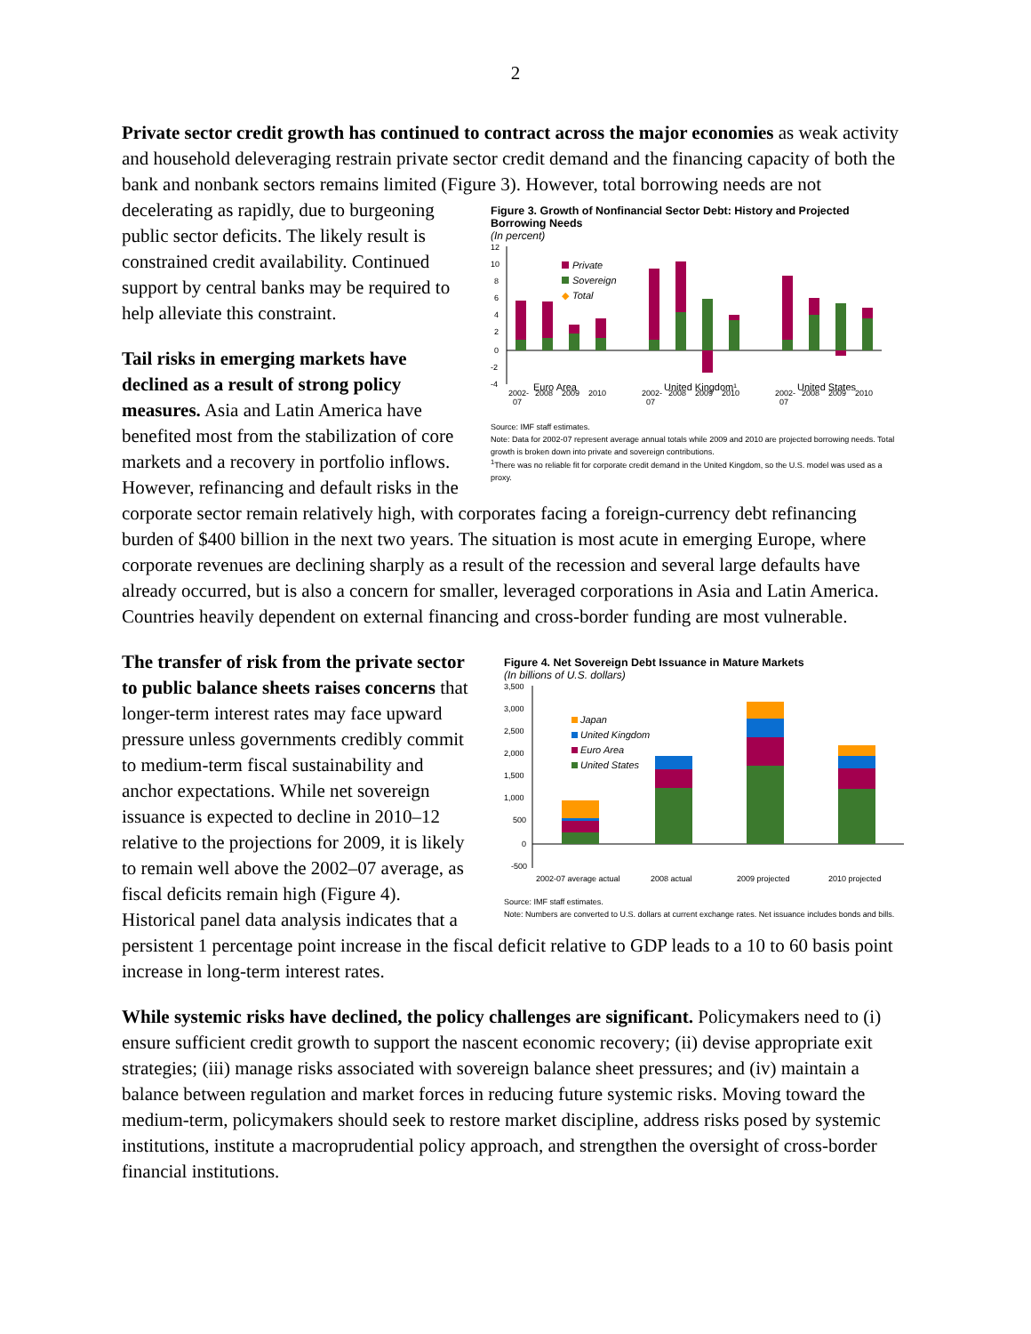2
Private sector credit growth has continued to contract across the major economies as weak activity and household deleveraging restrain private sector credit demand and the financing capacity of both the bank and nonbank sectors remains limited (Figure 3). However, total
Figure 3. Growth of Nonfinancial Sector Debt: History and Projected Borrowing Needs
(In percent)
12
10
8
6
4
2
0
-2
-4
Private
Sovereign
◆
Total
2002-
07
2008
2009
2010
Euro Area
2002-
07
2008
2009
2010
United Kingdom¹
2002-
07
2008
2009
2010
United States
Source: IMF staff estimates.
Note: Data for 2002-07 represent average annual totals while 2009 and 2010 are projected borrowing needs. Total growth is broken down into private and sovereign contributions.
<sup>1</sup> There was no reliable fit for corporate credit demand in the United Kingdom, so the U.S. model was used as a proxy.
borrowing needs are not decelerating as rapidly, due to burgeoning public sector deficits. The likely result is constrained credit availability. Continued support by central banks may be required to help alleviate this constraint.
Tail risks in emerging markets have declined as a result of strong policy measures. Asia and Latin America have benefited most from the stabilization of core markets and a recovery in portfolio inflows. However, refinancing and default risks in the corporate sector remain relatively high, with corporates facing a foreign-currency debt refinancing burden of $400 billion in the next two years. The situation is most acute in emerging Europe, where corporate revenues are declining sharply as a result of the recession and several large defaults have already occurred, but is also a concern for smaller, leveraged corporations in Asia and Latin America. Countries heavily dependent on external financing and cross-border funding are most vulnerable.
Figure 4. Net Sovereign Debt Issuance in Mature Markets
(In billions of U.S. dollars)
3,500
3,000
2,500
2,000
1,500
1,000
500
0
-500
Japan
United Kingdom
Euro Area
United States
2002-07 average actual
2008 actual
2009 projected
2010 projected
Source: IMF staff estimates.
Note: Numbers are converted to U.S. dollars at current exchange rates. Net issuance includes bonds and bills.
The transfer of risk from the private sector to public balance sheets raises concerns that longer-term interest rates may face upward pressure unless governments credibly commit to medium-term fiscal sustainability and anchor expectations. While net sovereign issuance is expected to decline in 2010–12 relative to the projections for 2009, it is likely to remain well above the 2002–07 average, as fiscal deficits remain high (Figure 4). Historical panel data analysis indicates that a persistent 1 percentage point increase in the fiscal deficit relative to GDP leads to a 10 to 60 basis point increase in long-term interest rates.
While systemic risks have declined, the policy challenges are significant. Policymakers need to (i) ensure sufficient credit growth to support the nascent economic recovery; (ii) devise appropriate exit strategies; (iii) manage risks associated with sovereign balance sheet pressures; and (iv) maintain a balance between regulation and market forces in reducing future systemic risks. Moving toward the medium-term, policymakers should seek to restore market discipline, address risks posed by systemic institutions, institute a macroprudential policy approach, and strengthen the oversight of cross-border financial institutions.